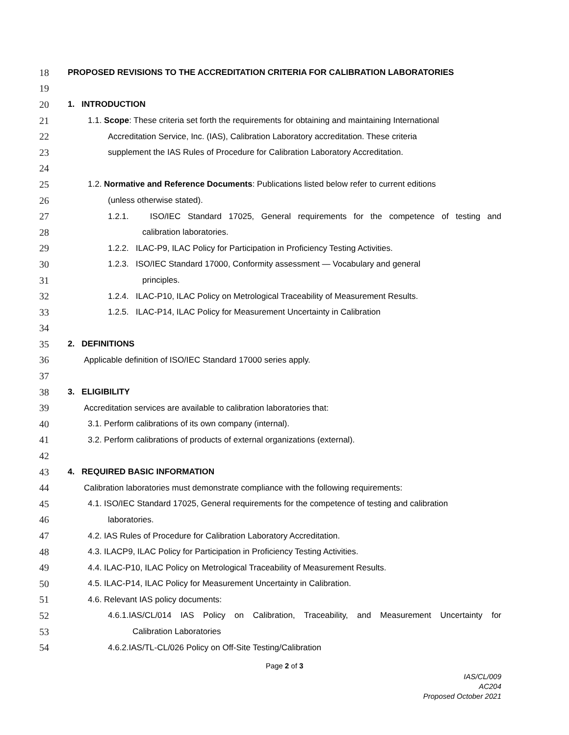18 PROPOSED REVISIONS TO THE ACCREDITATION CRITERIA FOR CALIBRATION LABORATORIES
19
20 1. INTRODUCTION
21 1.1. Scope: These criteria set forth the requirements for obtaining and maintaining International
22 Accreditation Service, Inc. (IAS), Calibration Laboratory accreditation. These criteria
23 supplement the IAS Rules of Procedure for Calibration Laboratory Accreditation.
24
25 1.2. Normative and Reference Documents: Publications listed below refer to current editions
26 (unless otherwise stated).
27 1.2.1. ISO/IEC Standard 17025, General requirements for the competence of testing and
28 calibration laboratories.
29 1.2.2. ILAC-P9, ILAC Policy for Participation in Proficiency Testing Activities.
30 1.2.3. ISO/IEC Standard 17000, Conformity assessment — Vocabulary and general
31 principles.
32 1.2.4. ILAC-P10, ILAC Policy on Metrological Traceability of Measurement Results.
33 1.2.5. ILAC-P14, ILAC Policy for Measurement Uncertainty in Calibration
34
35 2. DEFINITIONS
36 Applicable definition of ISO/IEC Standard 17000 series apply.
37
38 3. ELIGIBILITY
39 Accreditation services are available to calibration laboratories that:
40 3.1. Perform calibrations of its own company (internal).
41 3.2. Perform calibrations of products of external organizations (external).
42
43 4. REQUIRED BASIC INFORMATION
44 Calibration laboratories must demonstrate compliance with the following requirements:
45 4.1. ISO/IEC Standard 17025, General requirements for the competence of testing and calibration
46 laboratories.
47 4.2. IAS Rules of Procedure for Calibration Laboratory Accreditation.
48 4.3. ILACP9, ILAC Policy for Participation in Proficiency Testing Activities.
49 4.4. ILAC-P10, ILAC Policy on Metrological Traceability of Measurement Results.
50 4.5. ILAC-P14, ILAC Policy for Measurement Uncertainty in Calibration.
51 4.6. Relevant IAS policy documents:
52 4.6.1.IAS/CL/014 IAS Policy on Calibration, Traceability, and Measurement Uncertainty for
53 Calibration Laboratories
54 4.6.2.IAS/TL-CL/026 Policy on Off-Site Testing/Calibration
Page 2 of 3
IAS/CL/009
AC204
Proposed October 2021